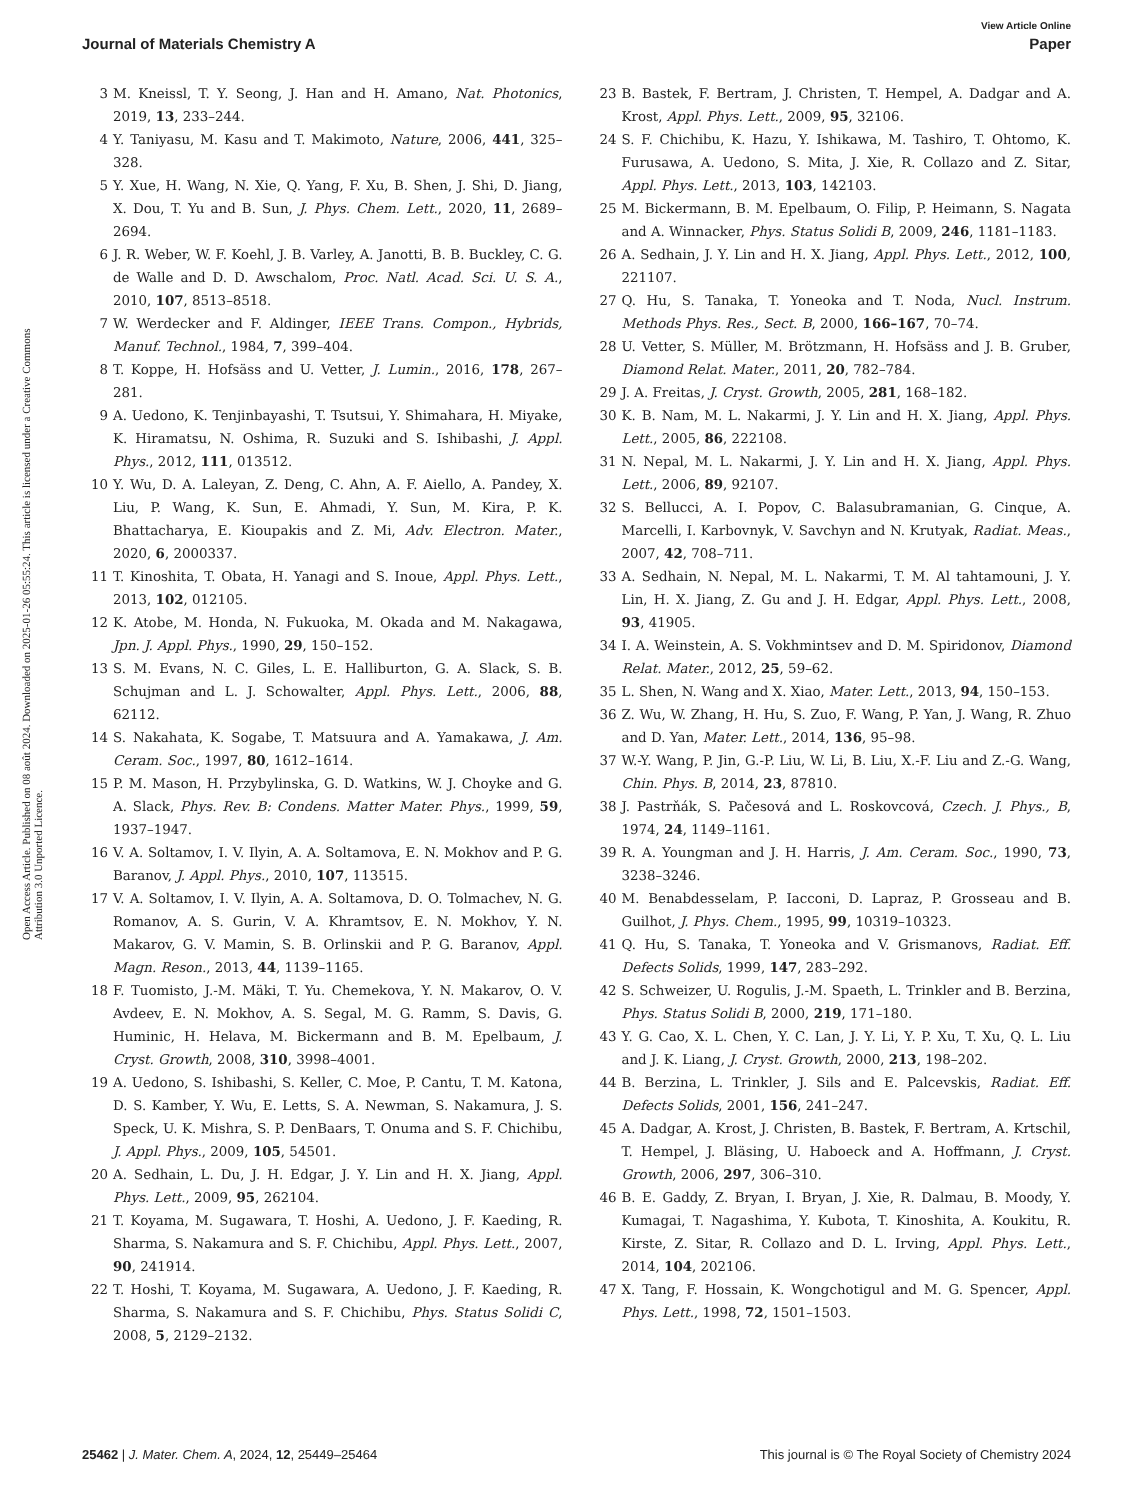View Article Online
Journal of Materials Chemistry A Paper
Open Access Article. Published on 08 août 2024. Downloaded on 2025-01-26 05:55:24. This article is licensed under a Creative Commons Attribution 3.0 Unported Licence.
3 M. Kneissl, T. Y. Seong, J. Han and H. Amano, Nat. Photonics, 2019, 13, 233–244.
4 Y. Taniyasu, M. Kasu and T. Makimoto, Nature, 2006, 441, 325–328.
5 Y. Xue, H. Wang, N. Xie, Q. Yang, F. Xu, B. Shen, J. Shi, D. Jiang, X. Dou, T. Yu and B. Sun, J. Phys. Chem. Lett., 2020, 11, 2689–2694.
6 J. R. Weber, W. F. Koehl, J. B. Varley, A. Janotti, B. B. Buckley, C. G. de Walle and D. D. Awschalom, Proc. Natl. Acad. Sci. U. S. A., 2010, 107, 8513–8518.
7 W. Werdecker and F. Aldinger, IEEE Trans. Compon., Hybrids, Manuf. Technol., 1984, 7, 399–404.
8 T. Koppe, H. Hofsäss and U. Vetter, J. Lumin., 2016, 178, 267–281.
9 A. Uedono, K. Tenjinbayashi, T. Tsutsui, Y. Shimahara, H. Miyake, K. Hiramatsu, N. Oshima, R. Suzuki and S. Ishibashi, J. Appl. Phys., 2012, 111, 013512.
10 Y. Wu, D. A. Laleyan, Z. Deng, C. Ahn, A. F. Aiello, A. Pandey, X. Liu, P. Wang, K. Sun, E. Ahmadi, Y. Sun, M. Kira, P. K. Bhattacharya, E. Kioupakis and Z. Mi, Adv. Electron. Mater., 2020, 6, 2000337.
11 T. Kinoshita, T. Obata, H. Yanagi and S. Inoue, Appl. Phys. Lett., 2013, 102, 012105.
12 K. Atobe, M. Honda, N. Fukuoka, M. Okada and M. Nakagawa, Jpn. J. Appl. Phys., 1990, 29, 150–152.
13 S. M. Evans, N. C. Giles, L. E. Halliburton, G. A. Slack, S. B. Schujman and L. J. Schowalter, Appl. Phys. Lett., 2006, 88, 62112.
14 S. Nakahata, K. Sogabe, T. Matsuura and A. Yamakawa, J. Am. Ceram. Soc., 1997, 80, 1612–1614.
15 P. M. Mason, H. Przybylinska, G. D. Watkins, W. J. Choyke and G. A. Slack, Phys. Rev. B: Condens. Matter Mater. Phys., 1999, 59, 1937–1947.
16 V. A. Soltamov, I. V. Ilyin, A. A. Soltamova, E. N. Mokhov and P. G. Baranov, J. Appl. Phys., 2010, 107, 113515.
17 V. A. Soltamov, I. V. Ilyin, A. A. Soltamova, D. O. Tolmachev, N. G. Romanov, A. S. Gurin, V. A. Khramtsov, E. N. Mokhov, Y. N. Makarov, G. V. Mamin, S. B. Orlinskii and P. G. Baranov, Appl. Magn. Reson., 2013, 44, 1139–1165.
18 F. Tuomisto, J.-M. Mäki, T. Yu. Chemekova, Y. N. Makarov, O. V. Avdeev, E. N. Mokhov, A. S. Segal, M. G. Ramm, S. Davis, G. Huminic, H. Helava, M. Bickermann and B. M. Epelbaum, J. Cryst. Growth, 2008, 310, 3998–4001.
19 A. Uedono, S. Ishibashi, S. Keller, C. Moe, P. Cantu, T. M. Katona, D. S. Kamber, Y. Wu, E. Letts, S. A. Newman, S. Nakamura, J. S. Speck, U. K. Mishra, S. P. DenBaars, T. Onuma and S. F. Chichibu, J. Appl. Phys., 2009, 105, 54501.
20 A. Sedhain, L. Du, J. H. Edgar, J. Y. Lin and H. X. Jiang, Appl. Phys. Lett., 2009, 95, 262104.
21 T. Koyama, M. Sugawara, T. Hoshi, A. Uedono, J. F. Kaeding, R. Sharma, S. Nakamura and S. F. Chichibu, Appl. Phys. Lett., 2007, 90, 241914.
22 T. Hoshi, T. Koyama, M. Sugawara, A. Uedono, J. F. Kaeding, R. Sharma, S. Nakamura and S. F. Chichibu, Phys. Status Solidi C, 2008, 5, 2129–2132.
23 B. Bastek, F. Bertram, J. Christen, T. Hempel, A. Dadgar and A. Krost, Appl. Phys. Lett., 2009, 95, 32106.
24 S. F. Chichibu, K. Hazu, Y. Ishikawa, M. Tashiro, T. Ohtomo, K. Furusawa, A. Uedono, S. Mita, J. Xie, R. Collazo and Z. Sitar, Appl. Phys. Lett., 2013, 103, 142103.
25 M. Bickermann, B. M. Epelbaum, O. Filip, P. Heimann, S. Nagata and A. Winnacker, Phys. Status Solidi B, 2009, 246, 1181–1183.
26 A. Sedhain, J. Y. Lin and H. X. Jiang, Appl. Phys. Lett., 2012, 100, 221107.
27 Q. Hu, S. Tanaka, T. Yoneoka and T. Noda, Nucl. Instrum. Methods Phys. Res., Sect. B, 2000, 166–167, 70–74.
28 U. Vetter, S. Müller, M. Brötzmann, H. Hofsäss and J. B. Gruber, Diamond Relat. Mater., 2011, 20, 782–784.
29 J. A. Freitas, J. Cryst. Growth, 2005, 281, 168–182.
30 K. B. Nam, M. L. Nakarmi, J. Y. Lin and H. X. Jiang, Appl. Phys. Lett., 2005, 86, 222108.
31 N. Nepal, M. L. Nakarmi, J. Y. Lin and H. X. Jiang, Appl. Phys. Lett., 2006, 89, 92107.
32 S. Bellucci, A. I. Popov, C. Balasubramanian, G. Cinque, A. Marcelli, I. Karbovnyk, V. Savchyn and N. Krutyak, Radiat. Meas., 2007, 42, 708–711.
33 A. Sedhain, N. Nepal, M. L. Nakarmi, T. M. Al tahtamouni, J. Y. Lin, H. X. Jiang, Z. Gu and J. H. Edgar, Appl. Phys. Lett., 2008, 93, 41905.
34 I. A. Weinstein, A. S. Vokhmintsev and D. M. Spiridonov, Diamond Relat. Mater., 2012, 25, 59–62.
35 L. Shen, N. Wang and X. Xiao, Mater. Lett., 2013, 94, 150–153.
36 Z. Wu, W. Zhang, H. Hu, S. Zuo, F. Wang, P. Yan, J. Wang, R. Zhuo and D. Yan, Mater. Lett., 2014, 136, 95–98.
37 W.-Y. Wang, P. Jin, G.-P. Liu, W. Li, B. Liu, X.-F. Liu and Z.-G. Wang, Chin. Phys. B, 2014, 23, 87810.
38 J. Pastrňák, S. Pačesová and L. Roskovcová, Czech. J. Phys., B, 1974, 24, 1149–1161.
39 R. A. Youngman and J. H. Harris, J. Am. Ceram. Soc., 1990, 73, 3238–3246.
40 M. Benabdesselam, P. Iacconi, D. Lapraz, P. Grosseau and B. Guilhot, J. Phys. Chem., 1995, 99, 10319–10323.
41 Q. Hu, S. Tanaka, T. Yoneoka and V. Grismanovs, Radiat. Eff. Defects Solids, 1999, 147, 283–292.
42 S. Schweizer, U. Rogulis, J.-M. Spaeth, L. Trinkler and B. Berzina, Phys. Status Solidi B, 2000, 219, 171–180.
43 Y. G. Cao, X. L. Chen, Y. C. Lan, J. Y. Li, Y. P. Xu, T. Xu, Q. L. Liu and J. K. Liang, J. Cryst. Growth, 2000, 213, 198–202.
44 B. Berzina, L. Trinkler, J. Sils and E. Palcevskis, Radiat. Eff. Defects Solids, 2001, 156, 241–247.
45 A. Dadgar, A. Krost, J. Christen, B. Bastek, F. Bertram, A. Krtschil, T. Hempel, J. Bläsing, U. Haboeck and A. Hoffmann, J. Cryst. Growth, 2006, 297, 306–310.
46 B. E. Gaddy, Z. Bryan, I. Bryan, J. Xie, R. Dalmau, B. Moody, Y. Kumagai, T. Nagashima, Y. Kubota, T. Kinoshita, A. Koukitu, R. Kirste, Z. Sitar, R. Collazo and D. L. Irving, Appl. Phys. Lett., 2014, 104, 202106.
47 X. Tang, F. Hossain, K. Wongchotigul and M. G. Spencer, Appl. Phys. Lett., 1998, 72, 1501–1503.
25462 | J. Mater. Chem. A, 2024, 12, 25449–25464 This journal is © The Royal Society of Chemistry 2024